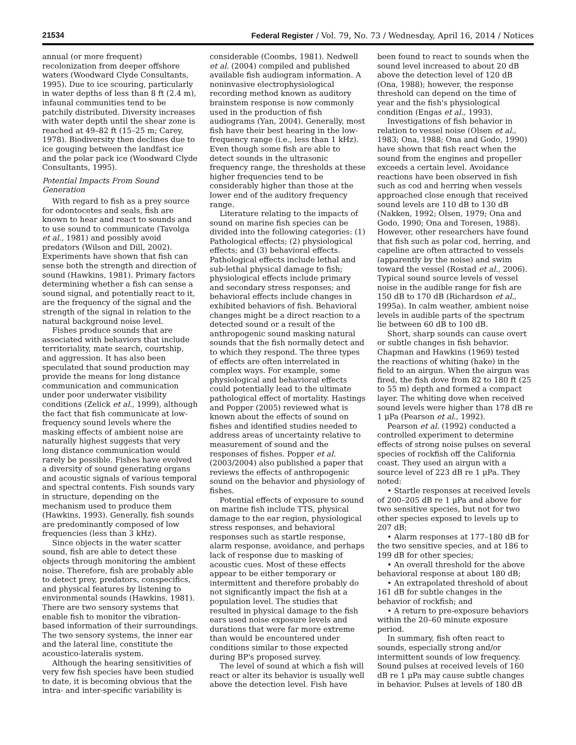21534 Federal Register / Vol. 79, No. 73 / Wednesday, April 16, 2014 / Notices
annual (or more frequent) recolonization from deeper offshore waters (Woodward Clyde Consultants, 1995). Due to ice scouring, particularly in water depths of less than 8 ft (2.4 m), infaunal communities tend to be patchily distributed. Diversity increases with water depth until the shear zone is reached at 49–82 ft (15–25 m; Carey, 1978). Biodiversity then declines due to ice gouging between the landfast ice and the polar pack ice (Woodward Clyde Consultants, 1995).
Potential Impacts From Sound Generation
With regard to fish as a prey source for odontocetes and seals, fish are known to hear and react to sounds and to use sound to communicate (Tavolga et al., 1981) and possibly avoid predators (Wilson and Dill, 2002). Experiments have shown that fish can sense both the strength and direction of sound (Hawkins, 1981). Primary factors determining whether a fish can sense a sound signal, and potentially react to it, are the frequency of the signal and the strength of the signal in relation to the natural background noise level.
Fishes produce sounds that are associated with behaviors that include territoriality, mate search, courtship, and aggression. It has also been speculated that sound production may provide the means for long distance communication and communication under poor underwater visibility conditions (Zelick et al., 1999), although the fact that fish communicate at low-frequency sound levels where the masking effects of ambient noise are naturally highest suggests that very long distance communication would rarely be possible. Fishes have evolved a diversity of sound generating organs and acoustic signals of various temporal and spectral contents. Fish sounds vary in structure, depending on the mechanism used to produce them (Hawkins, 1993). Generally, fish sounds are predominantly composed of low frequencies (less than 3 kHz).
Since objects in the water scatter sound, fish are able to detect these objects through monitoring the ambient noise. Therefore, fish are probably able to detect prey, predators, conspecifics, and physical features by listening to environmental sounds (Hawkins, 1981). There are two sensory systems that enable fish to monitor the vibration-based information of their surroundings. The two sensory systems, the inner ear and the lateral line, constitute the acoustico-lateralis system.
Although the hearing sensitivities of very few fish species have been studied to date, it is becoming obvious that the intra- and inter-specific variability is considerable (Coombs, 1981). Nedwell et al. (2004) compiled and published available fish audiogram information. A noninvasive electrophysiological recording method known as auditory brainstem response is now commonly used in the production of fish audiograms (Yan, 2004). Generally, most fish have their best hearing in the low-frequency range (i.e., less than 1 kHz). Even though some fish are able to detect sounds in the ultrasonic frequency range, the thresholds at these higher frequencies tend to be considerably higher than those at the lower end of the auditory frequency range.
Literature relating to the impacts of sound on marine fish species can be divided into the following categories: (1) Pathological effects; (2) physiological effects; and (3) behavioral effects. Pathological effects include lethal and sub-lethal physical damage to fish; physiological effects include primary and secondary stress responses; and behavioral effects include changes in exhibited behaviors of fish. Behavioral changes might be a direct reaction to a detected sound or a result of the anthropogenic sound masking natural sounds that the fish normally detect and to which they respond. The three types of effects are often interrelated in complex ways. For example, some physiological and behavioral effects could potentially lead to the ultimate pathological effect of mortality. Hastings and Popper (2005) reviewed what is known about the effects of sound on fishes and identified studies needed to address areas of uncertainty relative to measurement of sound and the responses of fishes. Popper et al. (2003/2004) also published a paper that reviews the effects of anthropogenic sound on the behavior and physiology of fishes.
Potential effects of exposure to sound on marine fish include TTS, physical damage to the ear region, physiological stress responses, and behavioral responses such as startle response, alarm response, avoidance, and perhaps lack of response due to masking of acoustic cues. Most of these effects appear to be either temporary or intermittent and therefore probably do not significantly impact the fish at a population level. The studies that resulted in physical damage to the fish ears used noise exposure levels and durations that were far more extreme than would be encountered under conditions similar to those expected during BP's proposed survey.
The level of sound at which a fish will react or alter its behavior is usually well above the detection level. Fish have been found to react to sounds when the sound level increased to about 20 dB above the detection level of 120 dB (Ona, 1988); however, the response threshold can depend on the time of year and the fish's physiological condition (Engas et al., 1993).
Investigations of fish behavior in relation to vessel noise (Olsen et al., 1983; Ona, 1988; Ona and Godo, 1990) have shown that fish react when the sound from the engines and propeller exceeds a certain level. Avoidance reactions have been observed in fish such as cod and herring when vessels approached close enough that received sound levels are 110 dB to 130 dB (Nakken, 1992; Olsen, 1979; Ona and Godo, 1990; Ona and Toresen, 1988). However, other researchers have found that fish such as polar cod, herring, and capeline are often attracted to vessels (apparently by the noise) and swim toward the vessel (Rostad et al., 2006). Typical sound source levels of vessel noise in the audible range for fish are 150 dB to 170 dB (Richardson et al., 1995a). In calm weather, ambient noise levels in audible parts of the spectrum lie between 60 dB to 100 dB.
Short, sharp sounds can cause overt or subtle changes in fish behavior. Chapman and Hawkins (1969) tested the reactions of whiting (hake) in the field to an airgun. When the airgun was fired, the fish dove from 82 to 180 ft (25 to 55 m) depth and formed a compact layer. The whiting dove when received sound levels were higher than 178 dB re 1 μPa (Pearson et al., 1992).
Pearson et al. (1992) conducted a controlled experiment to determine effects of strong noise pulses on several species of rockfish off the California coast. They used an airgun with a source level of 223 dB re 1 μPa. They noted:
• Startle responses at received levels of 200–205 dB re 1 μPa and above for two sensitive species, but not for two other species exposed to levels up to 207 dB;
• Alarm responses at 177–180 dB for the two sensitive species, and at 186 to 199 dB for other species;
• An overall threshold for the above behavioral response at about 180 dB;
• An extrapolated threshold of about 161 dB for subtle changes in the behavior of rockfish; and
• A return to pre-exposure behaviors within the 20–60 minute exposure period.
In summary, fish often react to sounds, especially strong and/or intermittent sounds of low frequency. Sound pulses at received levels of 160 dB re 1 μPa may cause subtle changes in behavior. Pulses at levels of 180 dB